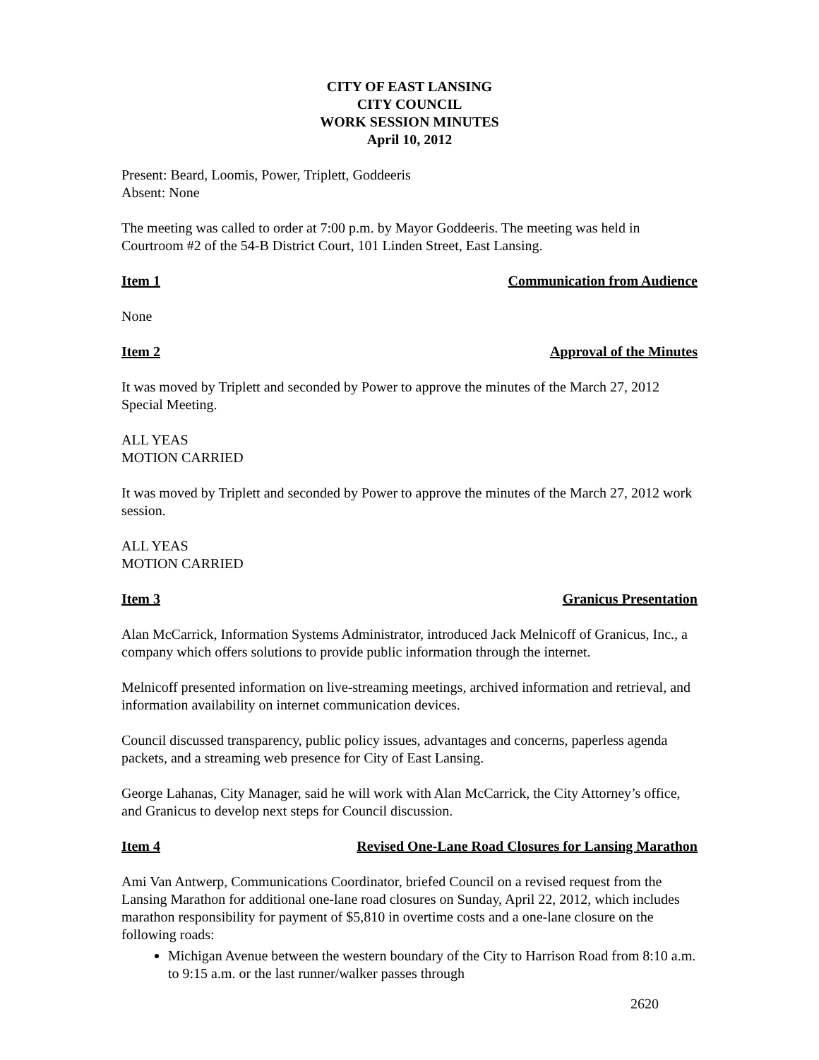CITY OF EAST LANSING
CITY COUNCIL
WORK SESSION MINUTES
April 10, 2012
Present: Beard, Loomis, Power, Triplett, Goddeeris
Absent: None
The meeting was called to order at 7:00 p.m. by Mayor Goddeeris. The meeting was held in Courtroom #2 of the 54-B District Court, 101 Linden Street, East Lansing.
Item 1 Communication from Audience
None
Item 2 Approval of the Minutes
It was moved by Triplett and seconded by Power to approve the minutes of the March 27, 2012 Special Meeting.
ALL YEAS
MOTION CARRIED
It was moved by Triplett and seconded by Power to approve the minutes of the March 27, 2012 work session.
ALL YEAS
MOTION CARRIED
Item 3 Granicus Presentation
Alan McCarrick, Information Systems Administrator, introduced Jack Melnicoff of Granicus, Inc., a company which offers solutions to provide public information through the internet.
Melnicoff presented information on live-streaming meetings, archived information and retrieval, and information availability on internet communication devices.
Council discussed transparency, public policy issues, advantages and concerns, paperless agenda packets, and a streaming web presence for City of East Lansing.
George Lahanas, City Manager, said he will work with Alan McCarrick, the City Attorney’s office, and Granicus to develop next steps for Council discussion.
Item 4 Revised One-Lane Road Closures for Lansing Marathon
Ami Van Antwerp, Communications Coordinator, briefed Council on a revised request from the Lansing Marathon for additional one-lane road closures on Sunday, April 22, 2012, which includes marathon responsibility for payment of $5,810 in overtime costs and a one-lane closure on the following roads:
Michigan Avenue between the western boundary of the City to Harrison Road from 8:10 a.m. to 9:15 a.m. or the last runner/walker passes through
2620